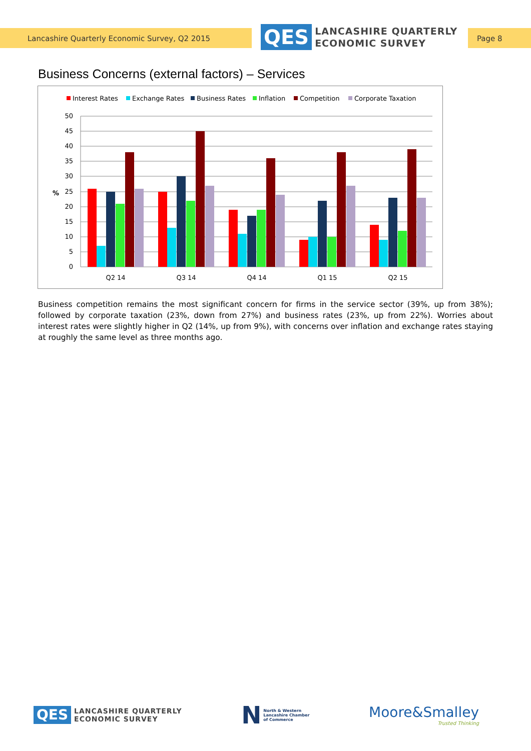Lancashire Quarterly Economic Survey, Q2 2015
QES
LANCASHIRE QUARTERLY
ECONOMIC SURVEY
Page 8
Business Concerns (external factors) – Services
Interest Rates
Exchange Rates
Business Rates
Inflation
Competition
Corporate Taxation
50
45
40
35
30
25
20
15
10
5
0
%
Q2 14
Q3 14
Q4 14
Q1 15
Q2 15
Business competition remains the most significant concern for firms in the service sector (39%, up from 38%); followed by corporate taxation (23%, down from 27%) and business rates (23%, up from 22%). Worries about interest rates were slightly higher in Q2 (14%, up from 9%), with concerns over inflation and exchange rates staying at roughly the same level as three months ago.
QES
LANCASHIRE QUARTERLY
ECONOMIC SURVEY
N
North & Western
Lancashire Chamber
of Commerce
Moore&Smalley
Trusted Thinking